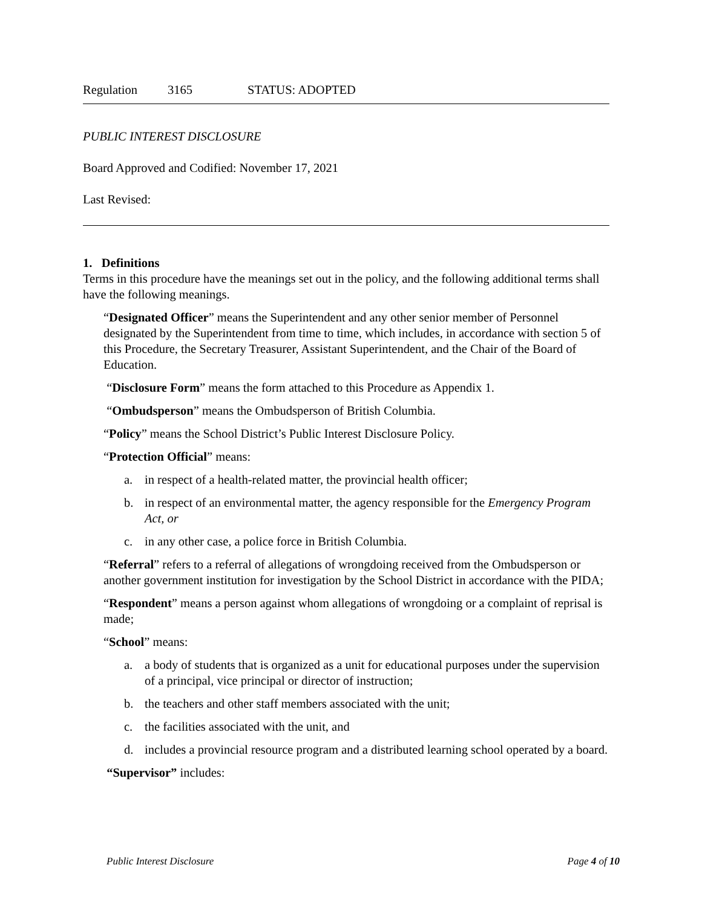Regulation 3165 STATUS: ADOPTED
PUBLIC INTEREST DISCLOSURE
Board Approved and Codified: November 17, 2021
Last Revised:
1. Definitions
Terms in this procedure have the meanings set out in the policy, and the following additional terms shall have the following meanings.
“Designated Officer” means the Superintendent and any other senior member of Personnel designated by the Superintendent from time to time, which includes, in accordance with section 5 of this Procedure, the Secretary Treasurer, Assistant Superintendent, and the Chair of the Board of Education.
“Disclosure Form” means the form attached to this Procedure as Appendix 1.
“Ombudsperson” means the Ombudsperson of British Columbia.
“Policy” means the School District’s Public Interest Disclosure Policy.
“Protection Official” means:
a. in respect of a health-related matter, the provincial health officer;
b. in respect of an environmental matter, the agency responsible for the Emergency Program Act, or
c. in any other case, a police force in British Columbia.
“Referral” refers to a referral of allegations of wrongdoing received from the Ombudsperson or another government institution for investigation by the School District in accordance with the PIDA;
“Respondent” means a person against whom allegations of wrongdoing or a complaint of reprisal is made;
“School” means:
a. a body of students that is organized as a unit for educational purposes under the supervision of a principal, vice principal or director of instruction;
b. the teachers and other staff members associated with the unit;
c. the facilities associated with the unit, and
d. includes a provincial resource program and a distributed learning school operated by a board.
“Supervisor” includes:
Public Interest Disclosure Page 4 of 10